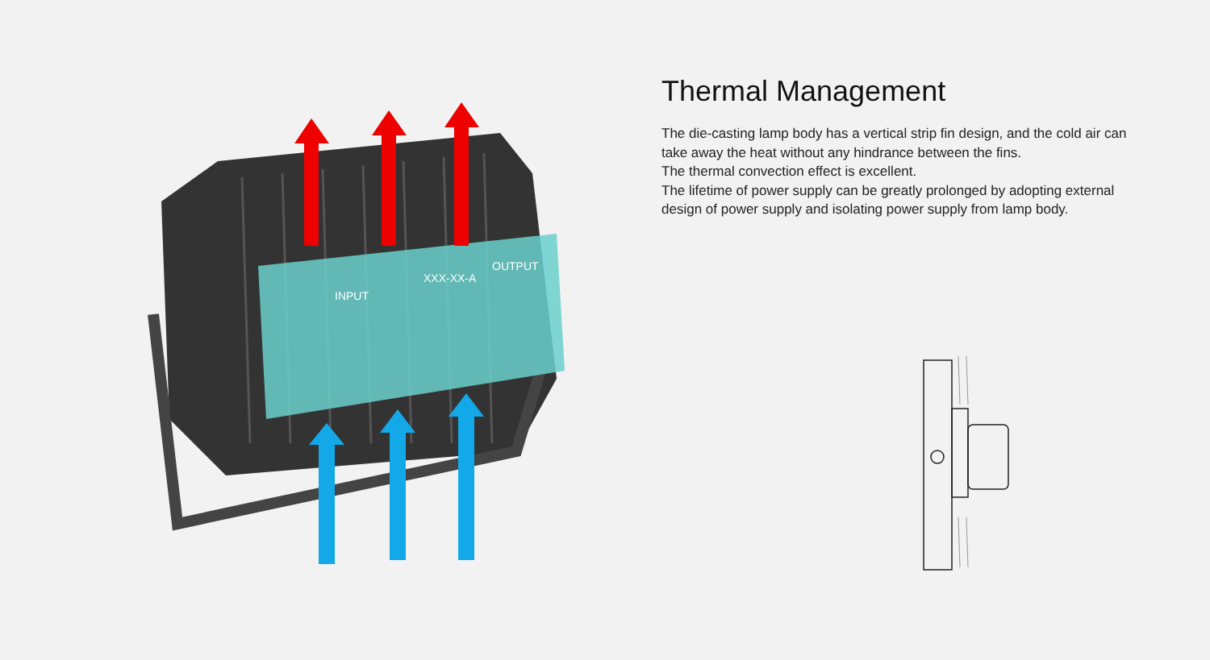INPUT
XXX-XX-A
OUTPUT
Thermal Management
The die-casting lamp body has a vertical strip fin design, and the cold air can take away the heat without any hindrance between the fins.
The thermal convection effect is excellent.
The lifetime of power supply can be greatly prolonged by adopting external design of power supply and isolating power supply from lamp body.